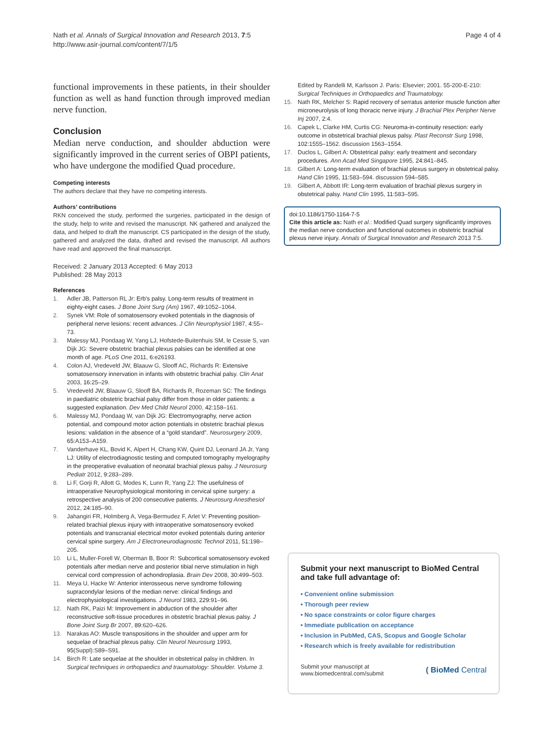Nath et al. Annals of Surgical Innovation and Research 2013, 7:5
http://www.asir-journal.com/content/7/1/5
Page 4 of 4
functional improvements in these patients, in their shoulder function as well as hand function through improved median nerve function.
Conclusion
Median nerve conduction, and shoulder abduction were significantly improved in the current series of OBPI patients, who have undergone the modified Quad procedure.
Competing interests
The authors declare that they have no competing interests.
Authors’ contributions
RKN conceived the study, performed the surgeries, participated in the design of the study, help to write and revised the manuscript. NK gathered and analyzed the data, and helped to draft the manuscript. CS participated in the design of the study, gathered and analyzed the data, drafted and revised the manuscript. All authors have read and approved the final manuscript.
Received: 2 January 2013 Accepted: 6 May 2013
Published: 28 May 2013
References
1. Adler JB, Patterson RL Jr: Erb's palsy. Long-term results of treatment in eighty-eight cases. J Bone Joint Surg (Am) 1967, 49: 1052–1064.
2. Synek VM: Role of somatosensory evoked potentials in the diagnosis of peripheral nerve lesions: recent advances. J Clin Neurophysiol 1987, 4: 55–73.
3. Malessy MJ, Pondaag W, Yang LJ, Hofstede-Buitenhuis SM, le Cessie S, van Dijk JG: Severe obstetric brachial plexus palsies can be identified at one month of age. PLoS One 2011, 6: e26193.
4. Colon AJ, Vredeveld JW, Blaauw G, Slooff AC, Richards R: Extensive somatosensory innervation in infants with obstetric brachial palsy. Clin Anat 2003, 16: 25–29.
5. Vredeveld JW, Blaauw G, Slooff BA, Richards R, Rozeman SC: The findings in paediatric obstetric brachial palsy differ from those in older patients: a suggested explanation. Dev Med Child Neurol 2000, 42: 158–161.
6. Malessy MJ, Pondaag W, van Dijk JG: Electromyography, nerve action potential, and compound motor action potentials in obstetric brachial plexus lesions: validation in the absence of a “gold standard”. Neurosurgery 2009, 65: A153–A159.
7. Vanderhave KL, Bovid K, Alpert H, Chang KW, Quint DJ, Leonard JA Jr, Yang LJ: Utility of electrodiagnostic testing and computed tomography myelography in the preoperative evaluation of neonatal brachial plexus palsy. J Neurosurg Pediatr 2012, 9: 283–289.
8. Li F, Gorji R, Allott G, Modes K, Lunn R, Yang ZJ: The usefulness of intraoperative Neurophysiological monitoring in cervical spine surgery: a retrospective analysis of 200 consecutive patients. J Neurosurg Anesthesiol 2012, 24: 185–90.
9. Jahangiri FR, Holmberg A, Vega-Bermudez F, Arlet V: Preventing position-related brachial plexus injury with intraoperative somatosensory evoked potentials and transcranial electrical motor evoked potentials during anterior cervical spine surgery. Am J Electroneurodiagnostic Technol 2011, 51: 198–205.
10. Li L, Muller-Forell W, Oberman B, Boor R: Subcortical somatosensory evoked potentials after median nerve and posterior tibial nerve stimulation in high cervical cord compression of achondroplasia. Brain Dev 2008, 30: 499–503.
11. Meya U, Hacke W: Anterior interosseous nerve syndrome following supracondylar lesions of the median nerve: clinical findings and electrophysiological investigations. J Neurol 1983, 229: 91–96.
12. Nath RK, Paizi M: Improvement in abduction of the shoulder after reconstructive soft-tissue procedures in obstetric brachial plexus palsy. J Bone Joint Surg Br 2007, 89: 620–626.
13. Narakas AO: Muscle transpositions in the shoulder and upper arm for sequelae of brachial plexus palsy. Clin Neurol Neurosurg 1993, 95(Suppl):S89–S91.
14. Birch R: Late sequelae at the shoulder in obstetrical palsy in children. In Surgical techniques in orthopaedics and traumatology: Shoulder. Volume 3.
Edited by Randelli M, Karlsson J. Paris: Elsevier; 2001. 55-200-E-210: Surgical Techniques in Orthopaedics and Traumatology.
15. Nath RK, Melcher S: Rapid recovery of serratus anterior muscle function after microneurolysis of long thoracic nerve injury. J Brachial Plex Peripher Nerve Inj 2007, 2: 4.
16. Capek L, Clarke HM, Curtis CG: Neuroma-in-continuity resection: early outcome in obstetrical brachial plexus palsy. Plast Reconstr Surg 1998, 102: 1555–1562. discussion 1563–1554.
17. Duclos L, Gilbert A: Obstetrical palsy: early treatment and secondary procedures. Ann Acad Med Singapore 1995, 24: 841–845.
18. Gilbert A: Long-term evaluation of brachial plexus surgery in obstetrical palsy. Hand Clin 1995, 11: 583–594. discussion 594–585.
19. Gilbert A, Abbott IR: Long-term evaluation of brachial plexus surgery in obstetrical palsy. Hand Clin 1995, 11: 583–595.
doi:10.1186/1750-1164-7-5
Cite this article as: Nath et al.: Modified Quad surgery significantly improves the median nerve conduction and functional outcomes in obstetric brachial plexus nerve injury. Annals of Surgical Innovation and Research 2013 7:5.
Submit your next manuscript to BioMed Central and take full advantage of:
• Convenient online submission
• Thorough peer review
• No space constraints or color figure charges
• Immediate publication on acceptance
• Inclusion in PubMed, CAS, Scopus and Google Scholar
• Research which is freely available for redistribution
Submit your manuscript at
www.biomedcentral.com/submit
( BioMed Central